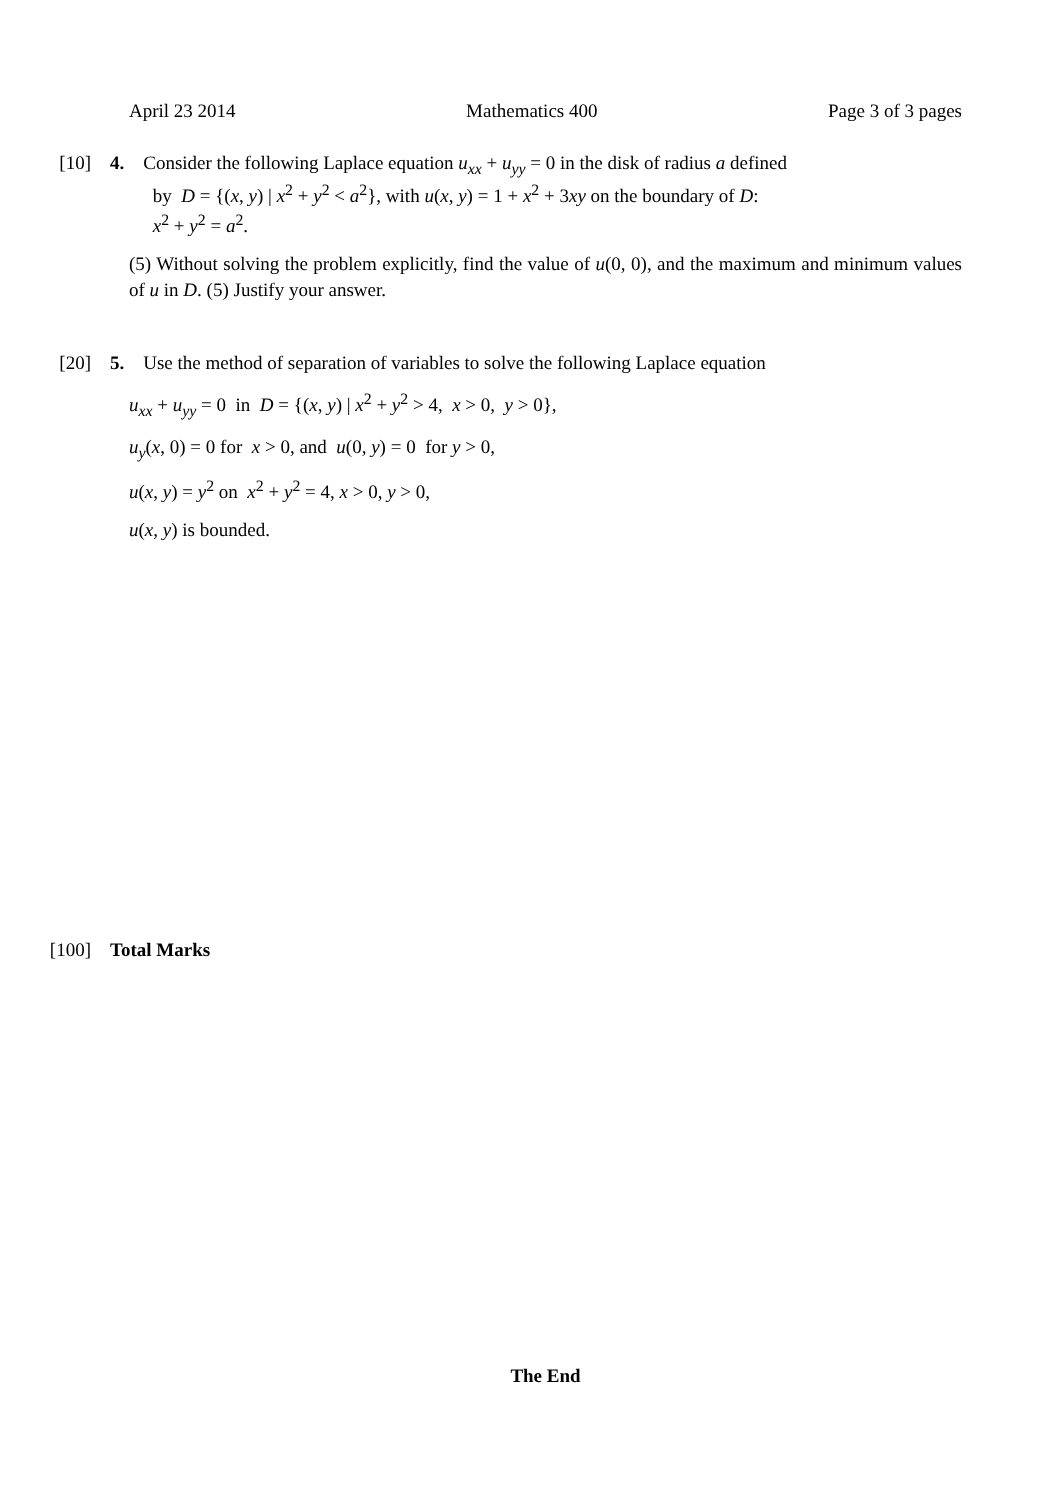April 23 2014 Mathematics 400 Page 3 of 3 pages
[10] 4. Consider the following Laplace equation u<sub>xx</sub> + u<sub>yy</sub> = 0 in the disk of radius a defined
by D = {(x, y) | x<sup>2</sup> + y<sup>2</sup> < a<sup>2</sup>}, with u(x, y) = 1 + x<sup>2</sup> + 3xy on the boundary of D:
x<sup>2</sup> + y<sup>2</sup> = a<sup>2</sup>.
(5) Without solving the problem explicitly, find the value of u(0, 0), and the maximum and minimum values of u in D. (5) Justify your answer.
[20] 5. Use the method of separation of variables to solve the following Laplace equation
u<sub>xx</sub> + u<sub>yy</sub> = 0 in D = {(x, y) | x<sup>2</sup> + y<sup>2</sup> > 4, x > 0, y > 0},
u<sub>y</sub>(x, 0) = 0 for x > 0, and u(0, y) = 0 for y > 0,
u(x, y) = y<sup>2</sup> on x<sup>2</sup> + y<sup>2</sup> = 4, x > 0, y > 0,
u(x, y) is bounded.
[100] Total Marks
The End